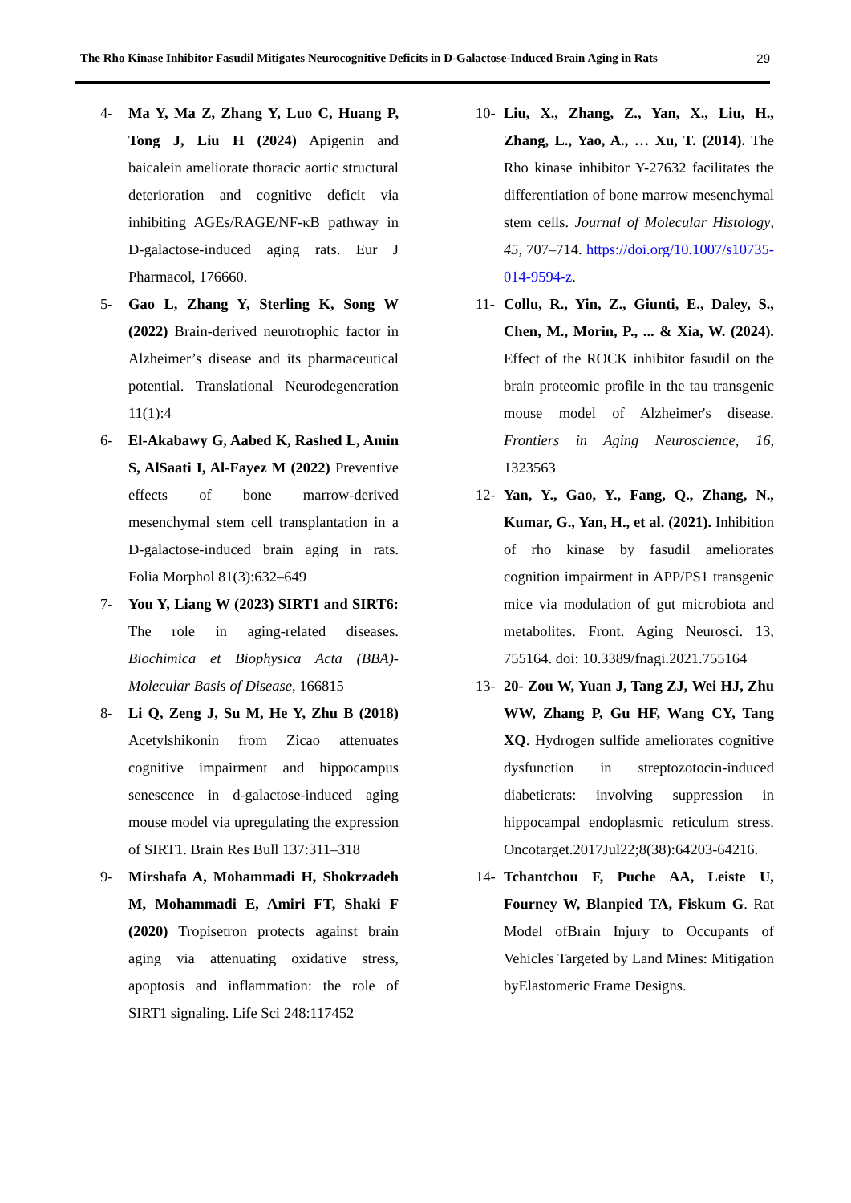The Rho Kinase Inhibitor Fasudil Mitigates Neurocognitive Deficits in D-Galactose-Induced Brain Aging in Rats 29
4- Ma Y, Ma Z, Zhang Y, Luo C, Huang P, Tong J, Liu H (2024) Apigenin and baicalein ameliorate thoracic aortic structural deterioration and cognitive deficit via inhibiting AGEs/RAGE/NF-κB pathway in D-galactose-induced aging rats. Eur J Pharmacol, 176660.
5- Gao L, Zhang Y, Sterling K, Song W (2022) Brain-derived neurotrophic factor in Alzheimer’s disease and its pharmaceutical potential. Translational Neurodegeneration 11(1):4
6- El-Akabawy G, Aabed K, Rashed L, Amin S, AlSaati I, Al-Fayez M (2022) Preventive effects of bone marrow-derived mesenchymal stem cell transplantation in a D-galactose-induced brain aging in rats. Folia Morphol 81(3):632–649
7- You Y, Liang W (2023) SIRT1 and SIRT6: The role in aging-related diseases. Biochimica et Biophysica Acta (BBA)-Molecular Basis of Disease, 166815
8- Li Q, Zeng J, Su M, He Y, Zhu B (2018) Acetylshikonin from Zicao attenuates cognitive impairment and hippocampus senescence in d-galactose-induced aging mouse model via upregulating the expression of SIRT1. Brain Res Bull 137:311–318
9- Mirshafa A, Mohammadi H, Shokrzadeh M, Mohammadi E, Amiri FT, Shaki F (2020) Tropisetron protects against brain aging via attenuating oxidative stress, apoptosis and inflammation: the role of SIRT1 signaling. Life Sci 248:117452
10- Liu, X., Zhang, Z., Yan, X., Liu, H., Zhang, L., Yao, A., … Xu, T. (2014). The Rho kinase inhibitor Y-27632 facilitates the differentiation of bone marrow mesenchymal stem cells. Journal of Molecular Histology, 45, 707–714. https://doi.org/10.1007/s10735-014-9594-z.
11- Collu, R., Yin, Z., Giunti, E., Daley, S., Chen, M., Morin, P., ... & Xia, W. (2024). Effect of the ROCK inhibitor fasudil on the brain proteomic profile in the tau transgenic mouse model of Alzheimer's disease. Frontiers in Aging Neuroscience, 16, 1323563
12- Yan, Y., Gao, Y., Fang, Q., Zhang, N., Kumar, G., Yan, H., et al. (2021). Inhibition of rho kinase by fasudil ameliorates cognition impairment in APP/PS1 transgenic mice via modulation of gut microbiota and metabolites. Front. Aging Neurosci. 13, 755164. doi: 10.3389/fnagi.2021.755164
13- 20- Zou W, Yuan J, Tang ZJ, Wei HJ, Zhu WW, Zhang P, Gu HF, Wang CY, Tang XQ. Hydrogen sulfide ameliorates cognitive dysfunction in streptozotocin-induced diabeticrats: involving suppression in hippocampal endoplasmic reticulum stress. Oncotarget.2017Jul22;8(38):64203-64216.
14- Tchantchou F, Puche AA, Leiste U, Fourney W, Blanpied TA, Fiskum G. Rat Model ofBrain Injury to Occupants of Vehicles Targeted by Land Mines: Mitigation byElastomeric Frame Designs.